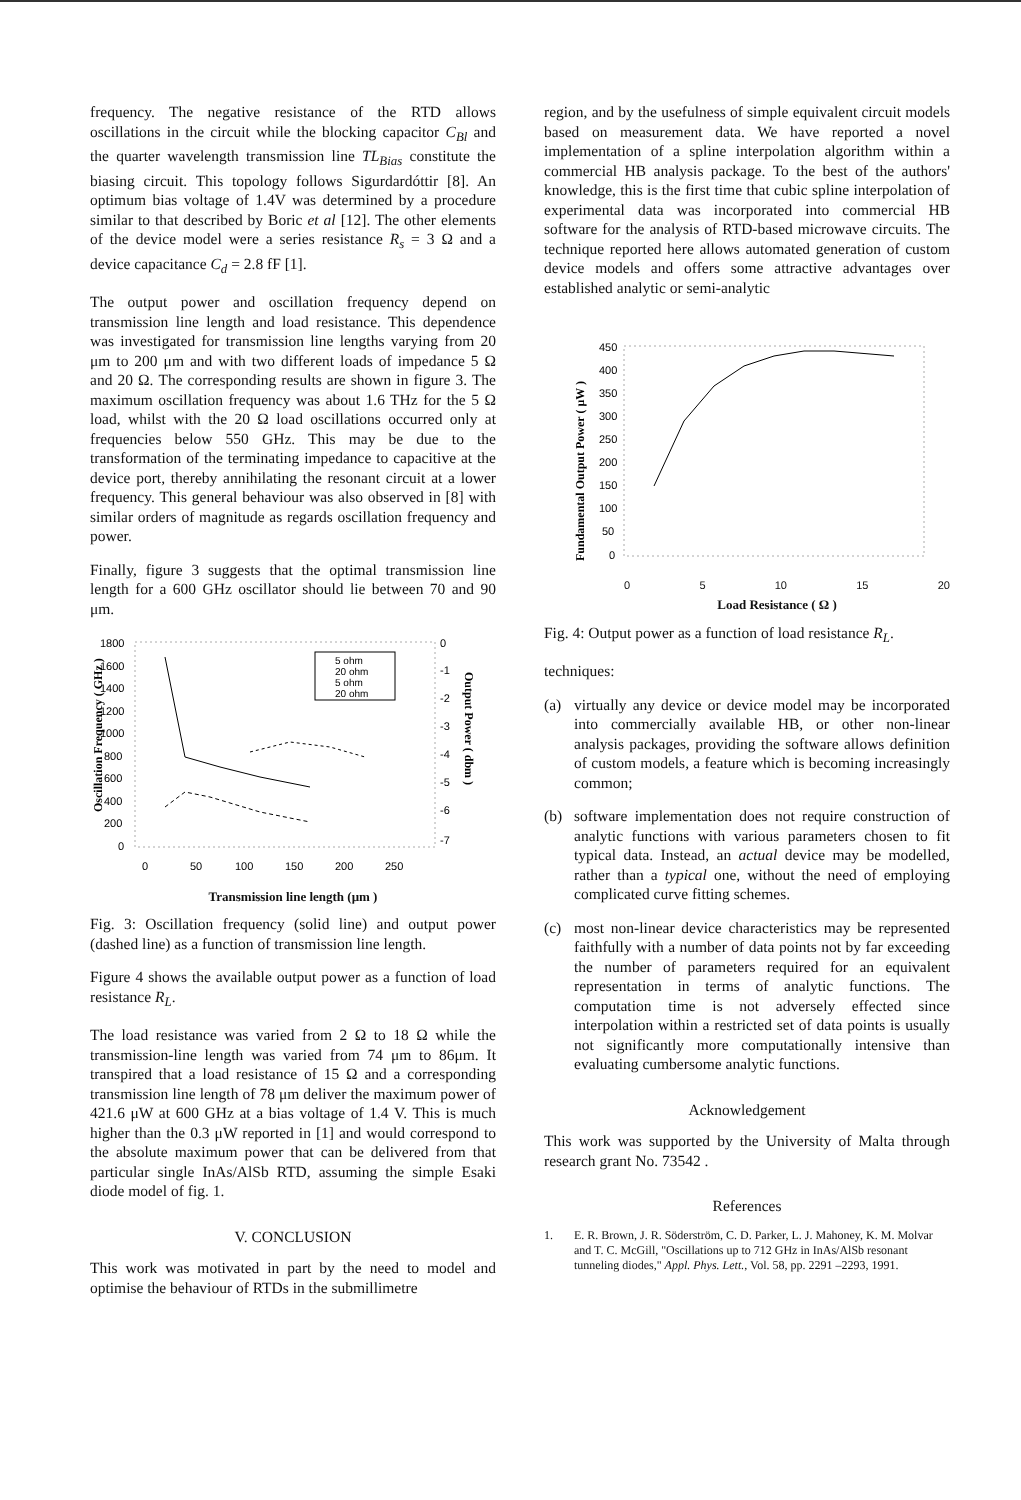frequency. The negative resistance of the RTD allows oscillations in the circuit while the blocking capacitor C<sub>Bl</sub> and the quarter wavelength transmission line TL<sub>Bias</sub> constitute the biasing circuit. This topology follows Sigurdardóttir [8]. An optimum bias voltage of 1.4V was determined by a procedure similar to that described by Boric et al [12]. The other elements of the device model were a series resistance R<sub>s</sub> = 3 Ω and a device capacitance C<sub>d</sub> = 2.8 fF [1].
The output power and oscillation frequency depend on transmission line length and load resistance. This dependence was investigated for transmission line lengths varying from 20 μm to 200 μm and with two different loads of impedance 5 Ω and 20 Ω. The corresponding results are shown in figure 3. The maximum oscillation frequency was about 1.6 THz for the 5 Ω load, whilst with the 20 Ω load oscillations occurred only at frequencies below 550 GHz. This may be due to the transformation of the terminating impedance to capacitive at the device port, thereby annihilating the resonant circuit at a lower frequency. This general behaviour was also observed in [8] with similar orders of magnitude as regards oscillation frequency and power.
Finally, figure 3 suggests that the optimal transmission line length for a 600 GHz oscillator should lie between 70 and 90 μm.
Oscillation Frequency ( GHz )
1800
1600
1400
1200
1000
800
600
400
200
0
5 ohm
20 ohm
5 ohm
20 ohm
0
-1
-2
-3
-4
-5
-6
-7
Output Power ( dbm )
0
50
100
150
200
250
Transmission line length (μm )
Fig. 3: Oscillation frequency (solid line) and output power (dashed line) as a function of transmission line length.
Figure 4 shows the available output power as a function of load resistance R<sub>L</sub>.
The load resistance was varied from 2 Ω to 18 Ω while the transmission-line length was varied from 74 μm to 86μm. It transpired that a load resistance of 15 Ω and a corresponding transmission line length of 78 μm deliver the maximum power of 421.6 μW at 600 GHz at a bias voltage of 1.4 V. This is much higher than the 0.3 μW reported in [1] and would correspond to the absolute maximum power that can be delivered from that particular single InAs/AlSb RTD, assuming the simple Esaki diode model of fig. 1.
V. CONCLUSION
This work was motivated in part by the need to model and optimise the behaviour of RTDs in the submillimetre
region, and by the usefulness of simple equivalent circuit models based on measurement data. We have reported a novel implementation of a spline interpolation algorithm within a commercial HB analysis package. To the best of the authors' knowledge, this is the first time that cubic spline interpolation of experimental data was incorporated into commercial HB software for the analysis of RTD-based microwave circuits. The technique reported here allows automated generation of custom device models and offers some attractive advantages over established analytic or semi-analytic
Fundamental Output Power ( μW )
450
400
350
300
250
200
150
100
50
0
0 5 10 15 20
Load Resistance ( Ω )
Fig. 4: Output power as a function of load resistance R<sub>L</sub>.
techniques:
(a) virtually any device or device model may be incorporated into commercially available HB, or other non-linear analysis packages, providing the software allows definition of custom models, a feature which is becoming increasingly common;
(b) software implementation does not require construction of analytic functions with various parameters chosen to fit typical data. Instead, an actual device may be modelled, rather than a typical one, without the need of employing complicated curve fitting schemes.
(c) most non-linear device characteristics may be represented faithfully with a number of data points not by far exceeding the number of parameters required for an equivalent representation in terms of analytic functions. The computation time is not adversely effected since interpolation within a restricted set of data points is usually not significantly more computationally intensive than evaluating cumbersome analytic functions.
Acknowledgement
This work was supported by the University of Malta through research grant No. 73542 .
References
1. E. R. Brown, J. R. Söderström, C. D. Parker, L. J. Mahoney, K. M. Molvar and T. C. McGill, "Oscillations up to 712 GHz in InAs/AlSb resonant tunneling diodes," Appl. Phys. Lett., Vol. 58, pp. 2291 –2293, 1991.